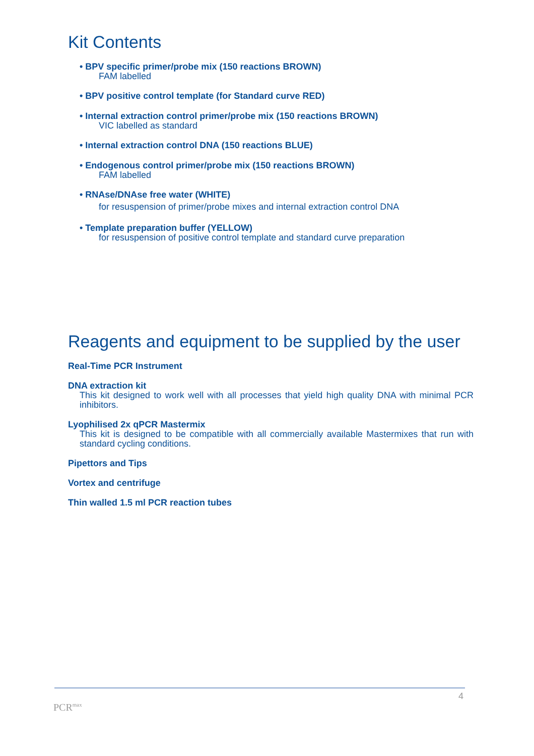Kit Contents
• BPV specific primer/probe mix (150 reactions BROWN)
FAM labelled
• BPV positive control template (for Standard curve RED)
• Internal extraction control primer/probe mix (150 reactions BROWN)
VIC labelled as standard
• Internal extraction control DNA (150 reactions BLUE)
• Endogenous control primer/probe mix (150 reactions BROWN)
FAM labelled
• RNAse/DNAse free water (WHITE)
for resuspension of primer/probe mixes and internal extraction control DNA
• Template preparation buffer (YELLOW)
for resuspension of positive control template and standard curve preparation
Reagents and equipment to be supplied by the user
Real-Time PCR Instrument
DNA extraction kit
This kit designed to work well with all processes that yield high quality DNA with minimal PCR inhibitors.
Lyophilised 2x qPCR Mastermix
This kit is designed to be compatible with all commercially available Mastermixes that run with standard cycling conditions.
Pipettors and Tips
Vortex and centrifuge
Thin walled 1.5 ml PCR reaction tubes
4
PCR<sup>max</sup>